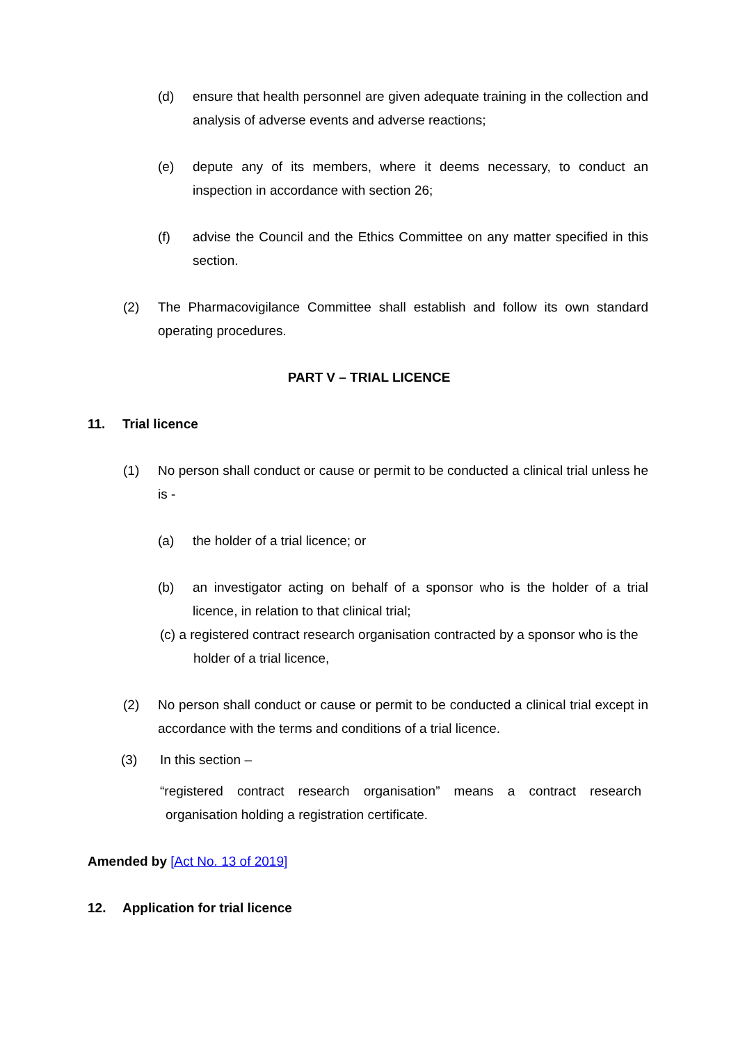(d) ensure that health personnel are given adequate training in the collection and analysis of adverse events and adverse reactions;
(e) depute any of its members, where it deems necessary, to conduct an inspection in accordance with section 26;
(f) advise the Council and the Ethics Committee on any matter specified in this section.
(2) The Pharmacovigilance Committee shall establish and follow its own standard operating procedures.
PART V – TRIAL LICENCE
11. Trial licence
(1) No person shall conduct or cause or permit to be conducted a clinical trial unless he is -
(a) the holder of a trial licence; or
(b) an investigator acting on behalf of a sponsor who is the holder of a trial licence, in relation to that clinical trial;
(c) a registered contract research organisation contracted by a sponsor who is the holder of a trial licence,
(2) No person shall conduct or cause or permit to be conducted a clinical trial except in accordance with the terms and conditions of a trial licence.
(3) In this section –
“registered contract research organisation” means a contract research
organisation holding a registration certificate.
Amended by [Act No. 13 of 2019]
12. Application for trial licence